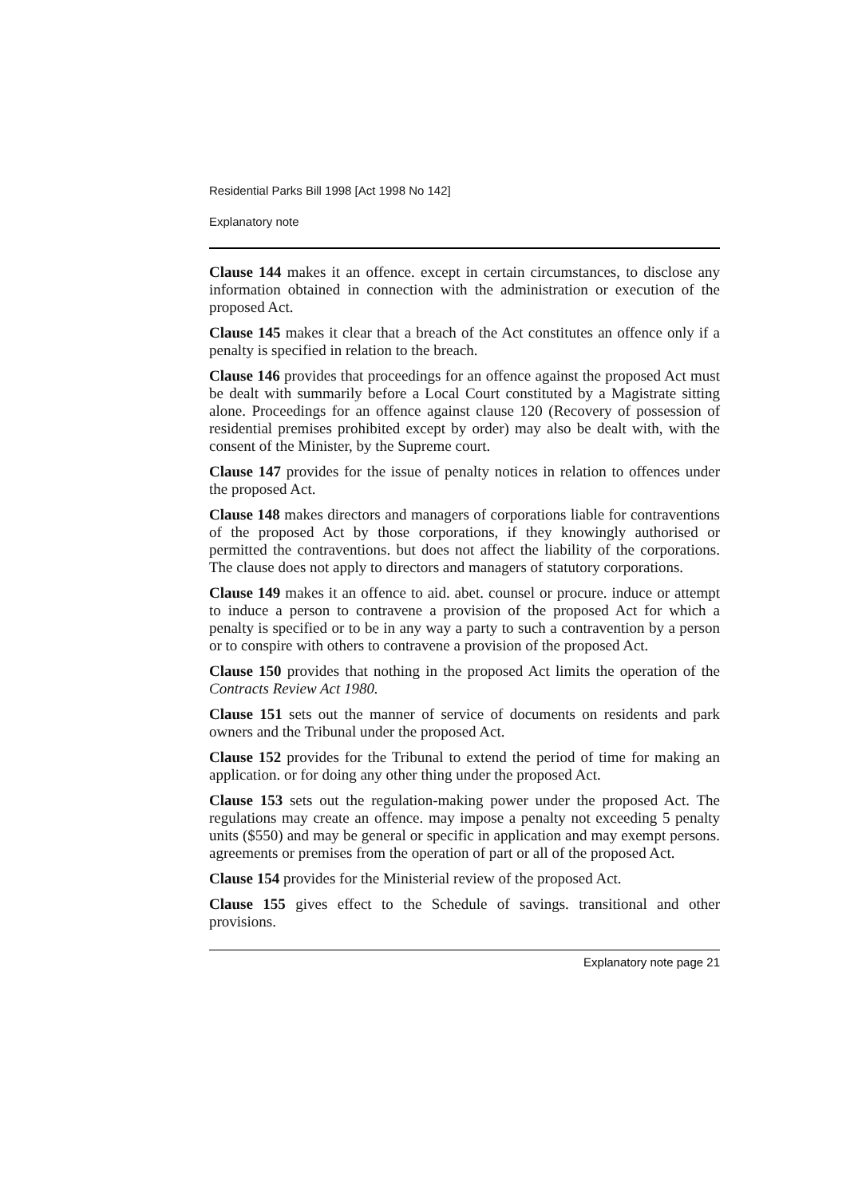Residential Parks Bill 1998 [Act 1998 No 142]
Explanatory note
Clause 144 makes it an offence. except in certain circumstances, to disclose any information obtained in connection with the administration or execution of the proposed Act.
Clause 145 makes it clear that a breach of the Act constitutes an offence only if a penalty is specified in relation to the breach.
Clause 146 provides that proceedings for an offence against the proposed Act must be dealt with summarily before a Local Court constituted by a Magistrate sitting alone. Proceedings for an offence against clause 120 (Recovery of possession of residential premises prohibited except by order) may also be dealt with, with the consent of the Minister, by the Supreme court.
Clause 147 provides for the issue of penalty notices in relation to offences under the proposed Act.
Clause 148 makes directors and managers of corporations liable for contraventions of the proposed Act by those corporations, if they knowingly authorised or permitted the contraventions. but does not affect the liability of the corporations. The clause does not apply to directors and managers of statutory corporations.
Clause 149 makes it an offence to aid. abet. counsel or procure. induce or attempt to induce a person to contravene a provision of the proposed Act for which a penalty is specified or to be in any way a party to such a contravention by a person or to conspire with others to contravene a provision of the proposed Act.
Clause 150 provides that nothing in the proposed Act limits the operation of the Contracts Review Act 1980.
Clause 151 sets out the manner of service of documents on residents and park owners and the Tribunal under the proposed Act.
Clause 152 provides for the Tribunal to extend the period of time for making an application. or for doing any other thing under the proposed Act.
Clause 153 sets out the regulation-making power under the proposed Act. The regulations may create an offence. may impose a penalty not exceeding 5 penalty units ($550) and may be general or specific in application and may exempt persons. agreements or premises from the operation of part or all of the proposed Act.
Clause 154 provides for the Ministerial review of the proposed Act.
Clause 155 gives effect to the Schedule of savings. transitional and other provisions.
Explanatory note page 21